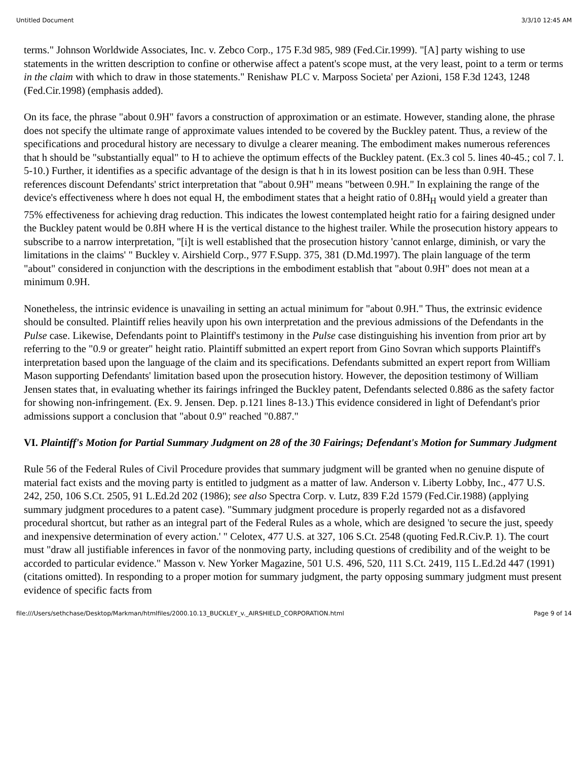Untitled Document 3/3/10 12:45 AM
terms." Johnson Worldwide Associates, Inc. v. Zebco Corp., 175 F.3d 985, 989 (Fed.Cir.1999). "[A] party wishing to use statements in the written description to confine or otherwise affect a patent's scope must, at the very least, point to a term or terms in the claim with which to draw in those statements." Renishaw PLC v. Marposs Societa' per Azioni, 158 F.3d 1243, 1248 (Fed.Cir.1998) (emphasis added).
On its face, the phrase "about 0.9H" favors a construction of approximation or an estimate. However, standing alone, the phrase does not specify the ultimate range of approximate values intended to be covered by the Buckley patent. Thus, a review of the specifications and procedural history are necessary to divulge a clearer meaning. The embodiment makes numerous references that h should be "substantially equal" to H to achieve the optimum effects of the Buckley patent. (Ex.3 col 5. lines 40-45.; col 7. l. 5-10.) Further, it identifies as a specific advantage of the design is that h in its lowest position can be less than 0.9H. These references discount Defendants' strict interpretation that "about 0.9H" means "between 0.9H." In explaining the range of the device's effectiveness where h does not equal H, the embodiment states that a height ratio of 0.8H<sub>H</sub> would yield a greater than 75% effectiveness for achieving drag reduction. This indicates the lowest contemplated height ratio for a fairing designed under the Buckley patent would be 0.8H where H is the vertical distance to the highest trailer. While the prosecution history appears to subscribe to a narrow interpretation, "[i]t is well established that the prosecution history 'cannot enlarge, diminish, or vary the limitations in the claims' " Buckley v. Airshield Corp., 977 F.Supp. 375, 381 (D.Md.1997). The plain language of the term "about" considered in conjunction with the descriptions in the embodiment establish that "about 0.9H" does not mean at a minimum 0.9H.
Nonetheless, the intrinsic evidence is unavailing in setting an actual minimum for "about 0.9H." Thus, the extrinsic evidence should be consulted. Plaintiff relies heavily upon his own interpretation and the previous admissions of the Defendants in the Pulse case. Likewise, Defendants point to Plaintiff's testimony in the Pulse case distinguishing his invention from prior art by referring to the "0.9 or greater" height ratio. Plaintiff submitted an expert report from Gino Sovran which supports Plaintiff's interpretation based upon the language of the claim and its specifications. Defendants submitted an expert report from William Mason supporting Defendants' limitation based upon the prosecution history. However, the deposition testimony of William Jensen states that, in evaluating whether its fairings infringed the Buckley patent, Defendants selected 0.886 as the safety factor for showing non-infringement. (Ex. 9. Jensen. Dep. p.121 lines 8-13.) This evidence considered in light of Defendant's prior admissions support a conclusion that "about 0.9" reached "0.887."
VI. Plaintiff's Motion for Partial Summary Judgment on 28 of the 30 Fairings; Defendant's Motion for Summary Judgment
Rule 56 of the Federal Rules of Civil Procedure provides that summary judgment will be granted when no genuine dispute of material fact exists and the moving party is entitled to judgment as a matter of law. Anderson v. Liberty Lobby, Inc., 477 U.S. 242, 250, 106 S.Ct. 2505, 91 L.Ed.2d 202 (1986); see also Spectra Corp. v. Lutz, 839 F.2d 1579 (Fed.Cir.1988) (applying summary judgment procedures to a patent case). "Summary judgment procedure is properly regarded not as a disfavored procedural shortcut, but rather as an integral part of the Federal Rules as a whole, which are designed 'to secure the just, speedy and inexpensive determination of every action.' " Celotex, 477 U.S. at 327, 106 S.Ct. 2548 (quoting Fed.R.Civ.P. 1). The court must "draw all justifiable inferences in favor of the nonmoving party, including questions of credibility and of the weight to be accorded to particular evidence." Masson v. New Yorker Magazine, 501 U.S. 496, 520, 111 S.Ct. 2419, 115 L.Ed.2d 447 (1991) (citations omitted). In responding to a proper motion for summary judgment, the party opposing summary judgment must present evidence of specific facts from
file:///Users/sethchase/Desktop/Markman/htmlfiles/2000.10.13_BUCKLEY_v._AIRSHIELD_CORPORATION.html Page 9 of 14